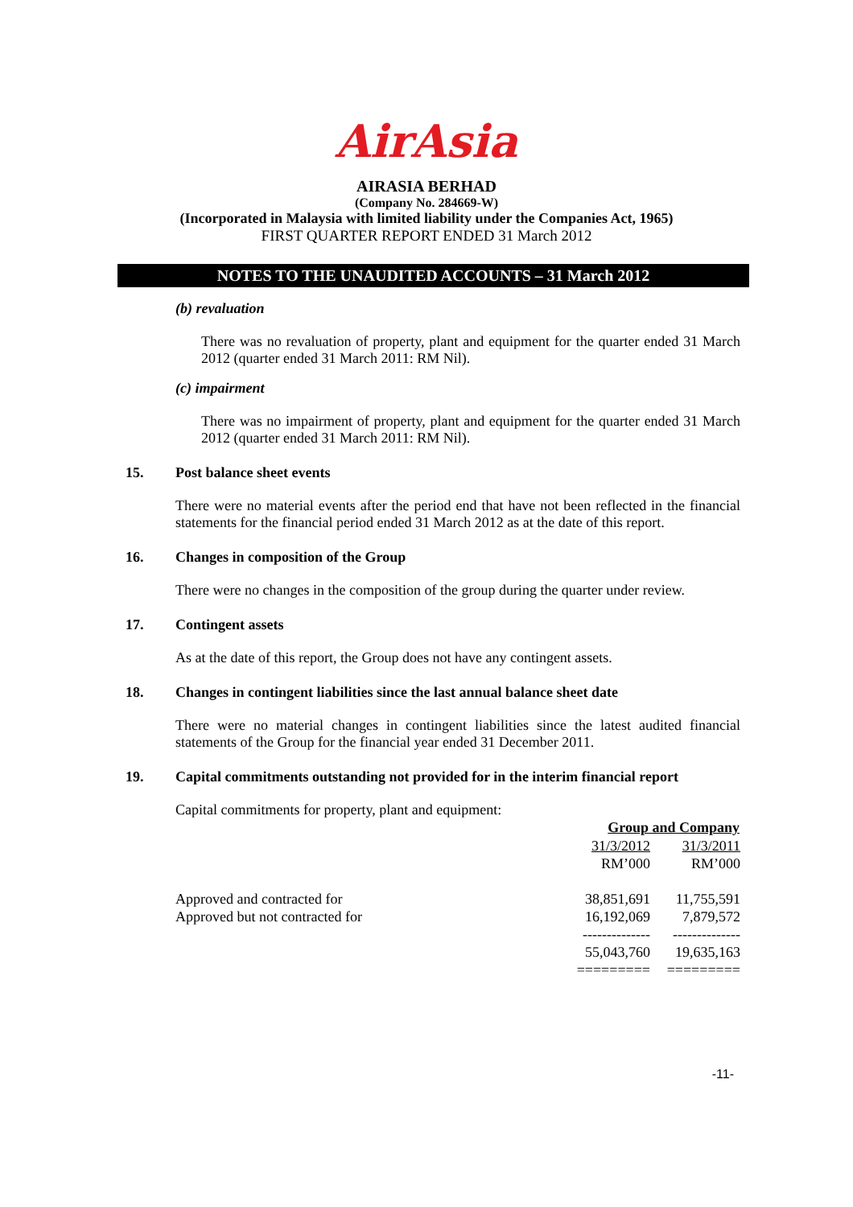AirAsia
AIRASIA BERHAD
(Company No. 284669-W)
(Incorporated in Malaysia with limited liability under the Companies Act, 1965)
FIRST QUARTER REPORT ENDED 31 March 2012
NOTES TO THE UNAUDITED ACCOUNTS – 31 March 2012
(b) revaluation
There was no revaluation of property, plant and equipment for the quarter ended 31 March 2012 (quarter ended 31 March 2011: RM Nil).
(c) impairment
There was no impairment of property, plant and equipment for the quarter ended 31 March 2012 (quarter ended 31 March 2011: RM Nil).
15. Post balance sheet events
There were no material events after the period end that have not been reflected in the financial statements for the financial period ended 31 March 2012 as at the date of this report.
16. Changes in composition of the Group
There were no changes in the composition of the group during the quarter under review.
17. Contingent assets
As at the date of this report, the Group does not have any contingent assets.
18. Changes in contingent liabilities since the last annual balance sheet date
There were no material changes in contingent liabilities since the latest audited financial statements of the Group for the financial year ended 31 December 2011.
19. Capital commitments outstanding not provided for in the interim financial report
Capital commitments for property, plant and equipment:
| | Group and Company | |
| | 31/3/2012 | 31/3/2011 |
| | RM’000 | RM’000 |
| Approved and contracted for | 38,851,691 | 11,755,591 |
| Approved but not contracted for | 16,192,069 | 7,879,572 |
| | -------------- | -------------- |
| | 55,043,760 | 19,635,163 |
| | ========= | ========= |
-11-